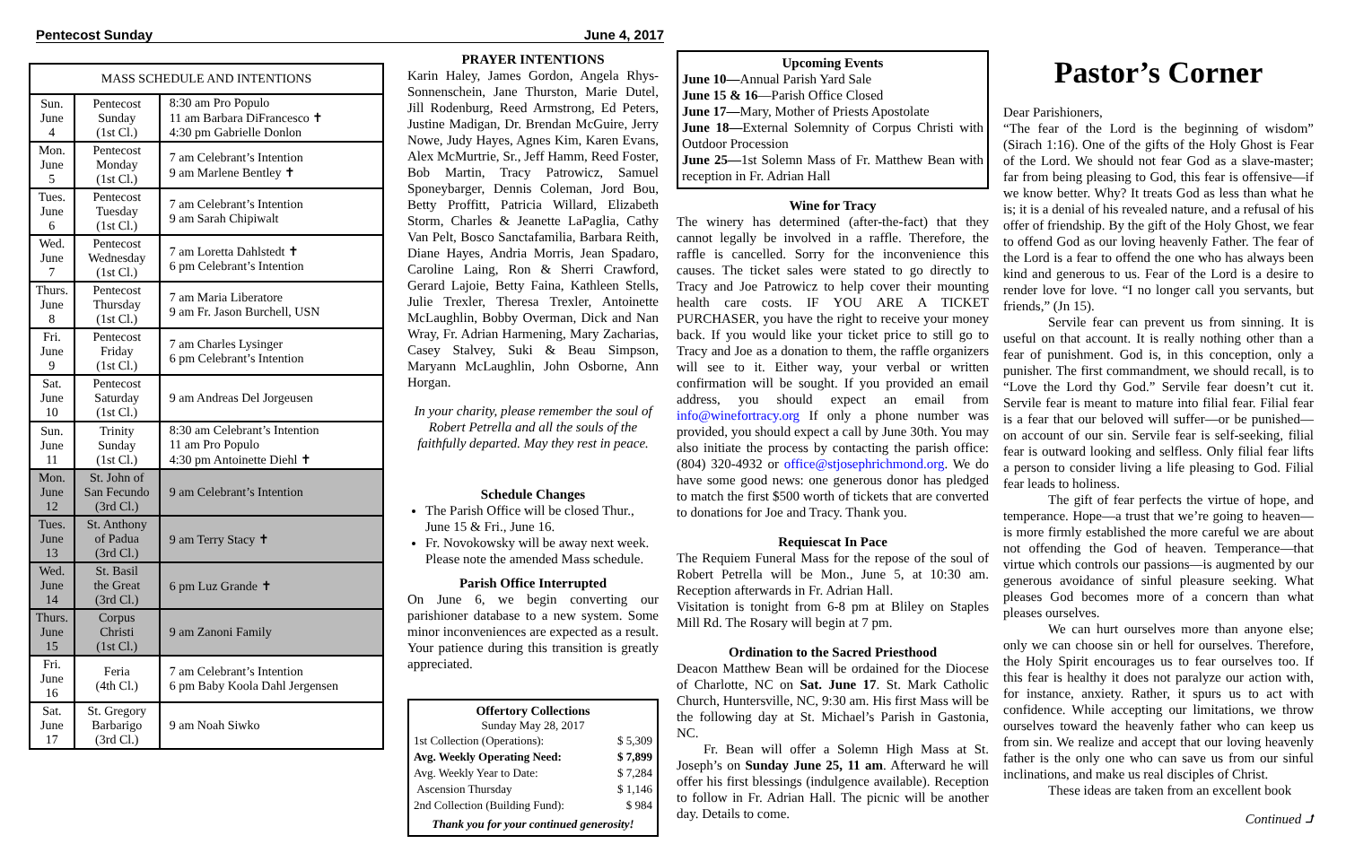Pentecost Sunday June 4, 2017
| MASS SCHEDULE AND INTENTIONS | | |
| --- | --- | --- |
| Sun. June 4 | Pentecost Sunday (1st Cl.) | 8:30 am Pro Populo 11 am Barbara DiFrancesco ✝ 4:30 pm Gabrielle Donlon |
| Mon. June 5 | Pentecost Monday (1st Cl.) | 7 am Celebrant’s Intention 9 am Marlene Bentley ✝ |
| Tues. June 6 | Pentecost Tuesday (1st Cl.) | 7 am Celebrant’s Intention 9 am Sarah Chipiwalt |
| Wed. June 7 | Pentecost Wednesday (1st Cl.) | 7 am Loretta Dahlstedt ✝ 6 pm Celebrant’s Intention |
| Thurs. June 8 | Pentecost Thursday (1st Cl.) | 7 am Maria Liberatore 9 am Fr. Jason Burchell, USN |
| Fri. June 9 | Pentecost Friday (1st Cl.) | 7 am Charles Lysinger 6 pm Celebrant’s Intention |
| Sat. June 10 | Pentecost Saturday (1st Cl.) | 9 am Andreas Del Jorgeusen |
| Sun. June 11 | Trinity Sunday (1st Cl.) | 8:30 am Celebrant’s Intention 11 am Pro Populo 4:30 pm Antoinette Diehl ✝ |
| Mon. June 12 | St. John of San Fecundo (3rd Cl.) | 9 am Celebrant’s Intention |
| Tues. June 13 | St. Anthony of Padua (3rd Cl.) | 9 am Terry Stacy ✝ |
| Wed. June 14 | St. Basil the Great (3rd Cl.) | 6 pm Luz Grande ✝ |
| Thurs. June 15 | Corpus Christi (1st Cl.) | 9 am Zanoni Family |
| Fri. June 16 | Feria (4th Cl.) | 7 am Celebrant’s Intention 6 pm Baby Koola Dahl Jergensen |
| Sat. June 17 | St. Gregory Barbarigo (3rd Cl.) | 9 am Noah Siwko |
PRAYER INTENTIONS
Karin Haley, James Gordon, Angela Rhys-Sonnenschein, Jane Thurston, Marie Dutel, Jill Rodenburg, Reed Armstrong, Ed Peters, Justine Madigan, Dr. Brendan McGuire, Jerry Nowe, Judy Hayes, Agnes Kim, Karen Evans, Alex McMurtrie, Sr., Jeff Hamm, Reed Foster, Bob Martin, Tracy Patrowicz, Samuel Sponeybarger, Dennis Coleman, Jord Bou, Betty Proffitt, Patricia Willard, Elizabeth Storm, Charles & Jeanette LaPaglia, Cathy Van Pelt, Bosco Sanctafamilia, Barbara Reith, Diane Hayes, Andria Morris, Jean Spadaro, Caroline Laing, Ron & Sherri Crawford, Gerard Lajoie, Betty Faina, Kathleen Stells, Julie Trexler, Theresa Trexler, Antoinette McLaughlin, Bobby Overman, Dick and Nan Wray, Fr. Adrian Harmening, Mary Zacharias, Casey Stalvey, Suki & Beau Simpson, Maryann McLaughlin, John Osborne, Ann Horgan.
In your charity, please remember the soul of Robert Petrella and all the souls of the faithfully departed. May they rest in peace.
Schedule Changes
The Parish Office will be closed Thur., June 15 & Fri., June 16.
Fr. Novokowsky will be away next week. Please note the amended Mass schedule.
Parish Office Interrupted
On June 6, we begin converting our parishioner database to a new system. Some minor inconveniences are expected as a result. Your patience during this transition is greatly appreciated.
Offertory Collections
Sunday May 28, 2017
| 1st Collection (Operations): | $ 5,309 |
| Avg. Weekly Operating Need: | $ 7,899 |
| Avg. Weekly Year to Date: | $ 7,284 |
| Ascension Thursday | $ 1,146 |
| 2nd Collection (Building Fund): | $ 984 |
Thank you for your continued generosity!
Upcoming Events
June 10—Annual Parish Yard Sale
June 15 & 16—Parish Office Closed
June 17—Mary, Mother of Priests Apostolate
June 18—External Solemnity of Corpus Christi with Outdoor Procession
June 25—1st Solemn Mass of Fr. Matthew Bean with reception in Fr. Adrian Hall
Wine for Tracy
The winery has determined (after-the-fact) that they cannot legally be involved in a raffle. Therefore, the raffle is cancelled. Sorry for the inconvenience this causes. The ticket sales were stated to go directly to Tracy and Joe Patrowicz to help cover their mounting health care costs. IF YOU ARE A TICKET PURCHASER, you have the right to receive your money back. If you would like your ticket price to still go to Tracy and Joe as a donation to them, the raffle organizers will see to it. Either way, your verbal or written confirmation will be sought. If you provided an email address, you should expect an email from info@winefortracy.org If only a phone number was provided, you should expect a call by June 30th. You may also initiate the process by contacting the parish office: (804) 320-4932 or office@stjosephrichmond.org. We do have some good news: one generous donor has pledged to match the first $500 worth of tickets that are converted to donations for Joe and Tracy. Thank you.
Requiescat In Pace
The Requiem Funeral Mass for the repose of the soul of Robert Petrella will be Mon., June 5, at 10:30 am. Reception afterwards in Fr. Adrian Hall.
Visitation is tonight from 6-8 pm at Bliley on Staples Mill Rd. The Rosary will begin at 7 pm.
Ordination to the Sacred Priesthood
Deacon Matthew Bean will be ordained for the Diocese of Charlotte, NC on Sat. June 17. St. Mark Catholic Church, Huntersville, NC, 9:30 am. His first Mass will be the following day at St. Michael’s Parish in Gastonia, NC.
Fr. Bean will offer a Solemn High Mass at St. Joseph’s on Sunday June 25, 11 am. Afterward he will offer his first blessings (indulgence available). Reception to follow in Fr. Adrian Hall. The picnic will be another day. Details to come.
Pastor’s Corner
Dear Parishioners,
“The fear of the Lord is the beginning of wisdom” (Sirach 1:16). One of the gifts of the Holy Ghost is Fear of the Lord. We should not fear God as a slave-master; far from being pleasing to God, this fear is offensive—if we know better. Why? It treats God as less than what he is; it is a denial of his revealed nature, and a refusal of his offer of friendship. By the gift of the Holy Ghost, we fear to offend God as our loving heavenly Father. The fear of the Lord is a fear to offend the one who has always been kind and generous to us. Fear of the Lord is a desire to render love for love. “I no longer call you servants, but friends,” (Jn 15).
Servile fear can prevent us from sinning. It is useful on that account. It is really nothing other than a fear of punishment. God is, in this conception, only a punisher. The first commandment, we should recall, is to “Love the Lord thy God.” Servile fear doesn’t cut it. Servile fear is meant to mature into filial fear. Filial fear is a fear that our beloved will suffer—or be punished—on account of our sin. Servile fear is self-seeking, filial fear is outward looking and selfless. Only filial fear lifts a person to consider living a life pleasing to God. Filial fear leads to holiness.
The gift of fear perfects the virtue of hope, and temperance. Hope—a trust that we’re going to heaven—is more firmly established the more careful we are about not offending the God of heaven. Temperance—that virtue which controls our passions—is augmented by our generous avoidance of sinful pleasure seeking. What pleases God becomes more of a concern than what pleases ourselves.
We can hurt ourselves more than anyone else; only we can choose sin or hell for ourselves. Therefore, the Holy Spirit encourages us to fear ourselves too. If this fear is healthy it does not paralyze our action with, for instance, anxiety. Rather, it spurs us to act with confidence. While accepting our limitations, we throw ourselves toward the heavenly father who can keep us from sin. We realize and accept that our loving heavenly father is the only one who can save us from our sinful inclinations, and make us real disciples of Christ.
These ideas are taken from an excellent book
Continued ⮥